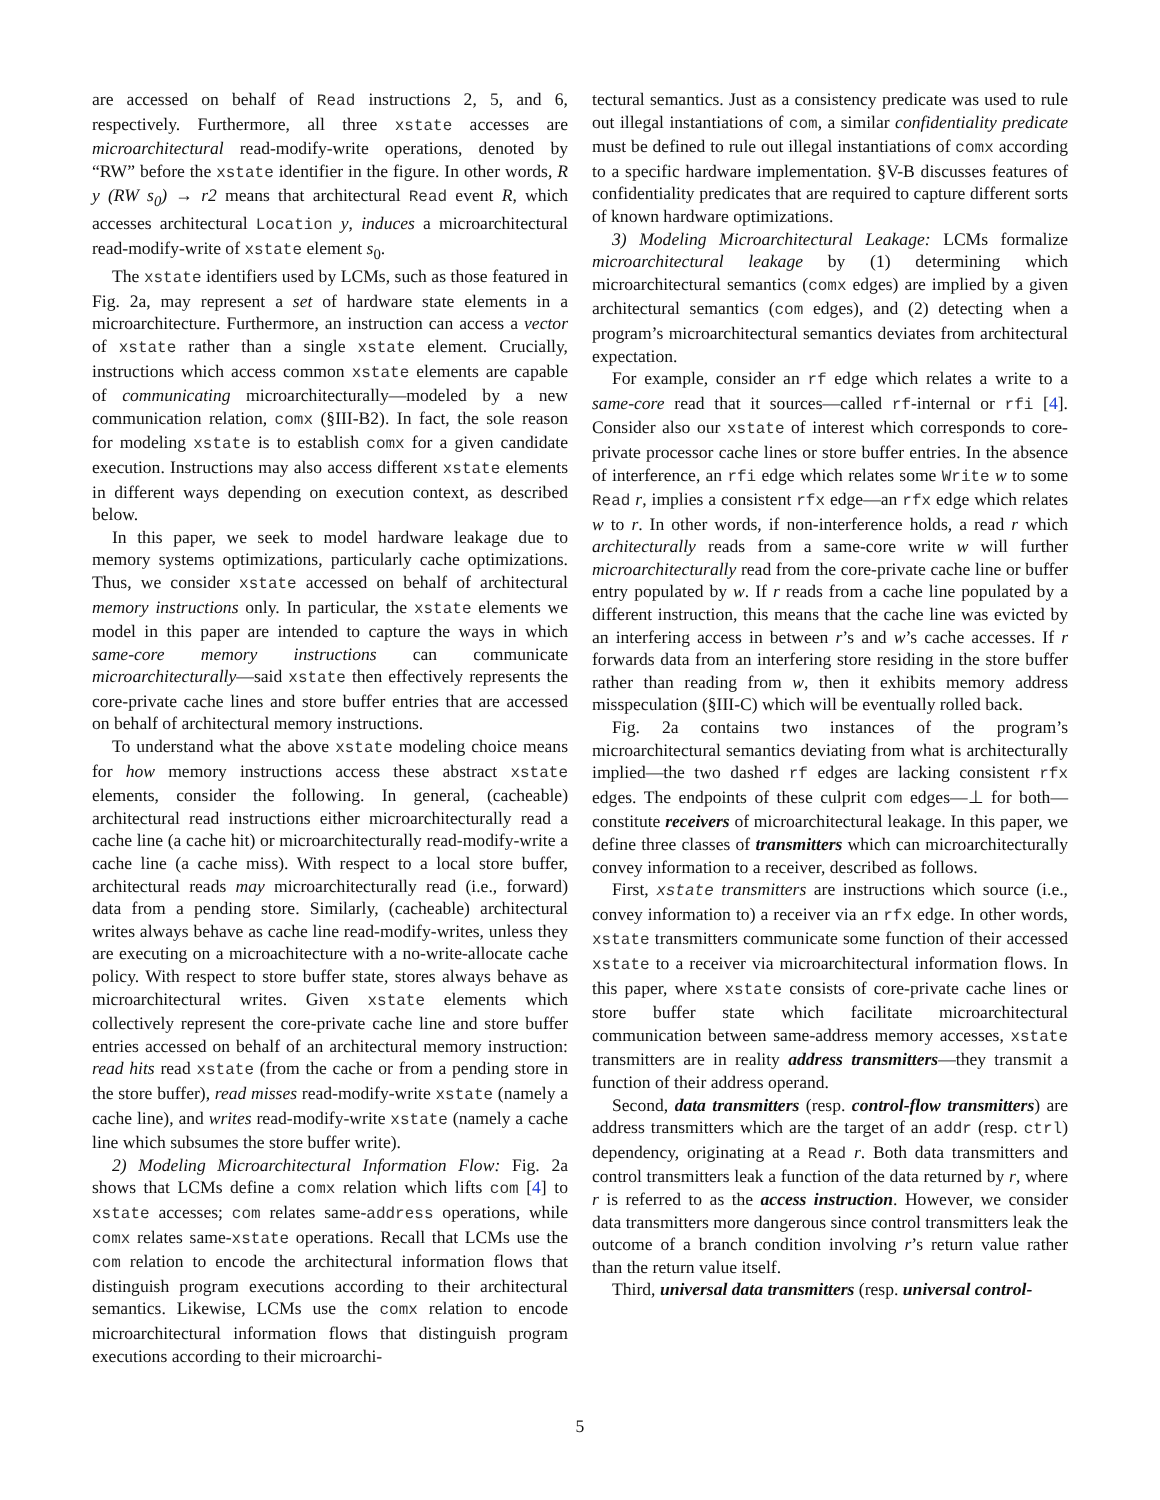are accessed on behalf of Read instructions 2, 5, and 6, respectively. Furthermore, all three xstate accesses are microarchitectural read-modify-write operations, denoted by “RW” before the xstate identifier in the figure. In other words, R y (RW s<sub>0</sub>) → r2 means that architectural Read event R, which accesses architectural Location y, induces a microarchitectural read-modify-write of xstate element s<sub>0</sub>.
The xstate identifiers used by LCMs, such as those featured in Fig. 2a, may represent a set of hardware state elements in a microarchitecture. Furthermore, an instruction can access a vector of xstate rather than a single xstate element. Crucially, instructions which access common xstate elements are capable of communicating microarchitecturally—modeled by a new communication relation, comx (§III-B2). In fact, the sole reason for modeling xstate is to establish comx for a given candidate execution. Instructions may also access different xstate elements in different ways depending on execution context, as described below.
In this paper, we seek to model hardware leakage due to memory systems optimizations, particularly cache optimizations. Thus, we consider xstate accessed on behalf of architectural memory instructions only. In particular, the xstate elements we model in this paper are intended to capture the ways in which same-core memory instructions can communicate microarchitecturally—said xstate then effectively represents the core-private cache lines and store buffer entries that are accessed on behalf of architectural memory instructions.
To understand what the above xstate modeling choice means for how memory instructions access these abstract xstate elements, consider the following. In general, (cacheable) architectural read instructions either microarchitecturally read a cache line (a cache hit) or microarchitecturally read-modify-write a cache line (a cache miss). With respect to a local store buffer, architectural reads may microarchitecturally read (i.e., forward) data from a pending store. Similarly, (cacheable) architectural writes always behave as cache line read-modify-writes, unless they are executing on a microachitecture with a no-write-allocate cache policy. With respect to store buffer state, stores always behave as microarchitectural writes. Given xstate elements which collectively represent the core-private cache line and store buffer entries accessed on behalf of an architectural memory instruction: read hits read xstate (from the cache or from a pending store in the store buffer), read misses read-modify-write xstate (namely a cache line), and writes read-modify-write xstate (namely a cache line which subsumes the store buffer write).
2) Modeling Microarchitectural Information Flow: Fig. 2a shows that LCMs define a comx relation which lifts com [4] to xstate accesses; com relates same-address operations, while comx relates same-xstate operations. Recall that LCMs use the com relation to encode the architectural information flows that distinguish program executions according to their architectural semantics. Likewise, LCMs use the comx relation to encode microarchitectural information flows that distinguish program executions according to their microarchi-
tectural semantics. Just as a consistency predicate was used to rule out illegal instantiations of com, a similar confidentiality predicate must be defined to rule out illegal instantiations of comx according to a specific hardware implementation. §V-B discusses features of confidentiality predicates that are required to capture different sorts of known hardware optimizations.
3) Modeling Microarchitectural Leakage: LCMs formalize microarchitectural leakage by (1) determining which microarchitectural semantics (comx edges) are implied by a given architectural semantics (com edges), and (2) detecting when a program’s microarchitectural semantics deviates from architectural expectation.
For example, consider an rf edge which relates a write to a same-core read that it sources—called rf-internal or rfi [4]. Consider also our xstate of interest which corresponds to core-private processor cache lines or store buffer entries. In the absence of interference, an rfi edge which relates some Write w to some Read r, implies a consistent rfx edge—an rfx edge which relates w to r. In other words, if non-interference holds, a read r which architecturally reads from a same-core write w will further microarchitecturally read from the core-private cache line or buffer entry populated by w. If r reads from a cache line populated by a different instruction, this means that the cache line was evicted by an interfering access in between r’s and w’s cache accesses. If r forwards data from an interfering store residing in the store buffer rather than reading from w, then it exhibits memory address misspeculation (§III-C) which will be eventually rolled back.
Fig. 2a contains two instances of the program’s microarchitectural semantics deviating from what is architecturally implied—the two dashed rf edges are lacking consistent rfx edges. The endpoints of these culprit com edges—⊥ for both—constitute receivers of microarchitectural leakage. In this paper, we define three classes of transmitters which can microarchitecturally convey information to a receiver, described as follows.
First, xstate transmitters are instructions which source (i.e., convey information to) a receiver via an rfx edge. In other words, xstate transmitters communicate some function of their accessed xstate to a receiver via microarchitectural information flows. In this paper, where xstate consists of core-private cache lines or store buffer state which facilitate microarchitectural communication between same-address memory accesses, xstate transmitters are in reality address transmitters—they transmit a function of their address operand.
Second, data transmitters (resp. control-flow transmitters) are address transmitters which are the target of an addr (resp. ctrl) dependency, originating at a Read r. Both data transmitters and control transmitters leak a function of the data returned by r, where r is referred to as the access instruction. However, we consider data transmitters more dangerous since control transmitters leak the outcome of a branch condition involving r’s return value rather than the return value itself.
Third, universal data transmitters (resp. universal control-
5